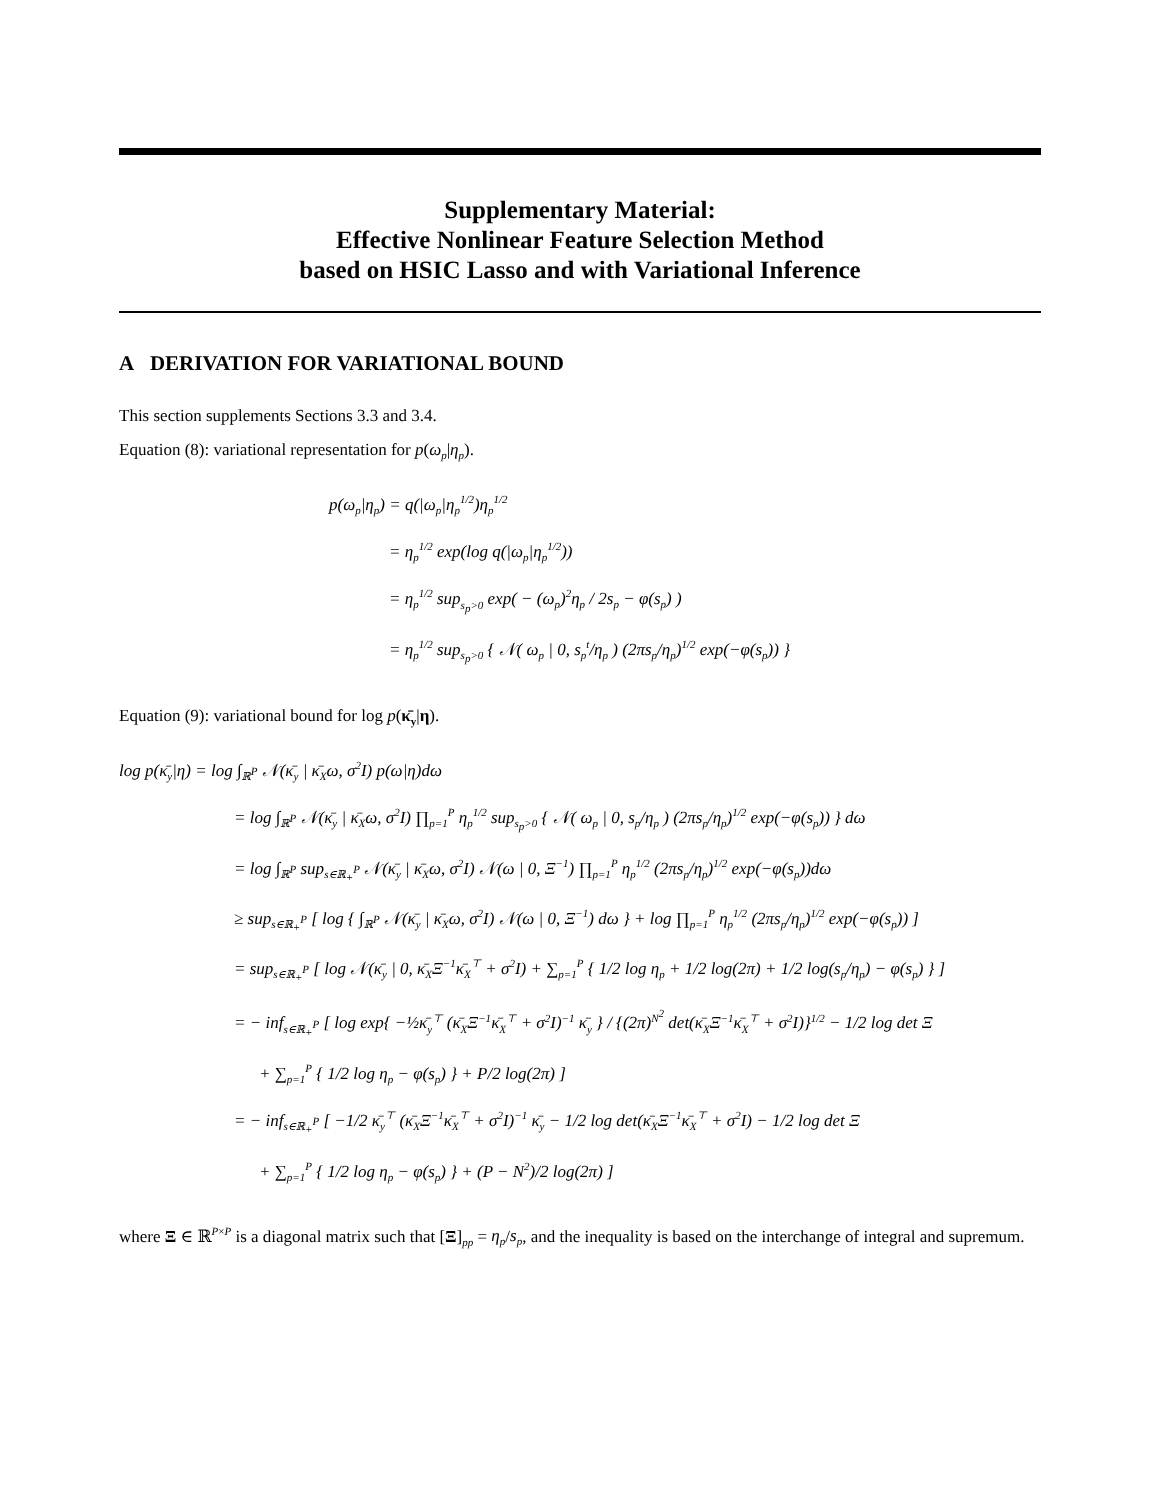Supplementary Material:
Effective Nonlinear Feature Selection Method
based on HSIC Lasso and with Variational Inference
A DERIVATION FOR VARIATIONAL BOUND
This section supplements Sections 3.3 and 3.4.
Equation (8): variational representation for p(ω<sub>p</sub>|η<sub>p</sub>).
p(ω<sub>p</sub>|η<sub>p</sub>) = q(|ω<sub>p</sub>|η<sub>p</sub><sup>1/2</sup>)η<sub>p</sub><sup>1/2</sup>
= η<sub>p</sub><sup>1/2</sup> exp(log q(|ω<sub>p</sub>|η<sub>p</sub><sup>1/2</sup>))
= η<sub>p</sub><sup>1/2</sup> sup<sub>s<sub>p</sub>>0</sub> exp( − (ω<sub>p</sub>)<sup>2</sup>η<sub>p</sub> / 2s<sub>p</sub> − φ(s<sub>p</sub>) )
= η<sub>p</sub><sup>1/2</sup> sup<sub>s<sub>p</sub>>0</sub> { 𝒩( ω<sub>p</sub> | 0, s<sub>p</sub><sup>t</sup>/η<sub>p</sub> ) (2πs<sub>p</sub>/η<sub>p</sub>)<sup>1/2</sup> exp(−φ(s<sub>p</sub>)) }
Equation (9): variational bound for log p(κ̄<sub>y</sub>|η).
log p(κ̄<sub>y</sub>|η) = log ∫<sub>ℝ<sup>P</sup></sub> 𝒩(κ̄<sub>y</sub> | κ̄<sub>X</sub>ω, σ<sup>2</sup>I) p(ω|η)dω
= log ∫<sub>ℝ<sup>P</sup></sub> 𝒩(κ̄<sub>y</sub> | κ̄<sub>X</sub>ω, σ<sup>2</sup>I) ∏<sub>p=1</sub><sup>P</sup> η<sub>p</sub><sup>1/2</sup> sup<sub>s<sub>p</sub>>0</sub> { 𝒩( ω<sub>p</sub> | 0, s<sub>p</sub>/η<sub>p</sub> ) (2πs<sub>p</sub>/η<sub>p</sub>)<sup>1/2</sup> exp(−φ(s<sub>p</sub>)) } dω
= log ∫<sub>ℝ<sup>P</sup></sub> sup<sub>s∈ℝ<sub>+</sub><sup>P</sup></sub> 𝒩(κ̄<sub>y</sub> | κ̄<sub>X</sub>ω, σ<sup>2</sup>I) 𝒩(ω | 0, Ξ<sup>−1</sup>) ∏<sub>p=1</sub><sup>P</sup> η<sub>p</sub><sup>1/2</sup> (2πs<sub>p</sub>/η<sub>p</sub>)<sup>1/2</sup> exp(−φ(s<sub>p</sub>))dω
≥ sup<sub>s∈ℝ<sub>+</sub><sup>P</sup></sub> [ log { ∫<sub>ℝ<sup>P</sup></sub> 𝒩(κ̄<sub>y</sub> | κ̄<sub>X</sub>ω, σ<sup>2</sup>I) 𝒩(ω | 0, Ξ<sup>−1</sup>) dω } + log ∏<sub>p=1</sub><sup>P</sup> η<sub>p</sub><sup>1/2</sup> (2πs<sub>p</sub>/η<sub>p</sub>)<sup>1/2</sup> exp(−φ(s<sub>p</sub>)) ]
= sup<sub>s∈ℝ<sub>+</sub><sup>P</sup></sub> [ log 𝒩(κ̄<sub>y</sub> | 0, κ̄<sub>X</sub>Ξ<sup>−1</sup>κ̄<sub>X</sub><sup>⊤</sup> + σ<sup>2</sup>I) + ∑<sub>p=1</sub><sup>P</sup> { 1/2 log η<sub>p</sub> + 1/2 log(2π) + 1/2 log(s<sub>p</sub>/η<sub>p</sub>) − φ(s<sub>p</sub>) } ]
= − inf<sub>s∈ℝ<sub>+</sub><sup>P</sup></sub> [ log exp{ −½κ̄<sub>y</sub><sup>⊤</sup> (κ̄<sub>X</sub>Ξ<sup>−1</sup>κ̄<sub>X</sub><sup>⊤</sup> + σ<sup>2</sup>I)<sup>−1</sup> κ̄<sub>y</sub> } / {(2π)<sup>N<sup>2</sup></sup> det(κ̄<sub>X</sub>Ξ<sup>−1</sup>κ̄<sub>X</sub><sup>⊤</sup> + σ<sup>2</sup>I)}<sup>1/2</sup> − 1/2 log det Ξ
+ ∑<sub>p=1</sub><sup>P</sup> { 1/2 log η<sub>p</sub> − φ(s<sub>p</sub>) } + P/2 log(2π) ]
= − inf<sub>s∈ℝ<sub>+</sub><sup>P</sup></sub> [ −1/2 κ̄<sub>y</sub><sup>⊤</sup> (κ̄<sub>X</sub>Ξ<sup>−1</sup>κ̄<sub>X</sub><sup>⊤</sup> + σ<sup>2</sup>I)<sup>−1</sup> κ̄<sub>y</sub> − 1/2 log det(κ̄<sub>X</sub>Ξ<sup>−1</sup>κ̄<sub>X</sub><sup>⊤</sup> + σ<sup>2</sup>I) − 1/2 log det Ξ
+ ∑<sub>p=1</sub><sup>P</sup> { 1/2 log η<sub>p</sub> − φ(s<sub>p</sub>) } + (P − N<sup>2</sup>)/2 log(2π) ]
where Ξ ∈ ℝ<sup>P×P</sup> is a diagonal matrix such that [Ξ]<sub>pp</sub> = η<sub>p</sub>/s<sub>p</sub>, and the inequality is based on the interchange of integral and supremum.